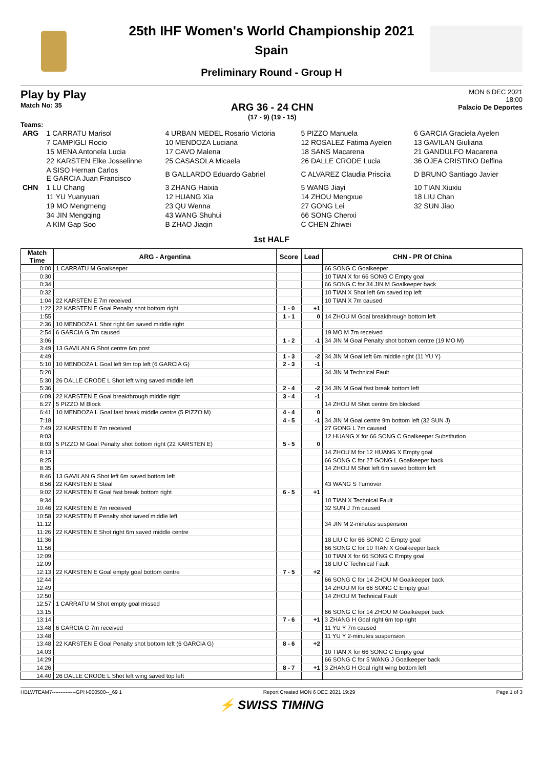25th IHF Women's World Championship 2021
Spain
Preliminary Round - Group H
Play by Play
Match No: 35
ARG 36 - 24 CHN
(17 - 9) (19 - 15)
MON 6 DEC 2021
18:00
Palacio De Deportes
Teams:
| ARG | 1 CARRATU Marisol | 4 URBAN MEDEL Rosario Victoria | 5 PIZZO Manuela | 6 GARCIA Graciela Ayelen |
| | 7 CAMPIGLI Rocio | 10 MENDOZA Luciana | 12 ROSALEZ Fatima Ayelen | 13 GAVILAN Giuliana |
| | 15 MENA Antonela Lucia | 17 CAVO Malena | 18 SANS Macarena | 21 GANDULFO Macarena |
| | 22 KARSTEN Elke Josselinne | 25 CASASOLA Micaela | 26 DALLE CRODE Lucia | 36 OJEA CRISTINO Delfina |
| | A SISO Hernan Carlos E GARCIA Juan Francisco | B GALLARDO Eduardo Gabriel | C ALVAREZ Claudia Priscila | D BRUNO Santiago Javier |
| CHN | 1 LU Chang | 3 ZHANG Haixia | 5 WANG Jiayi | 10 TIAN Xiuxiu |
| | 11 YU Yuanyuan | 12 HUANG Xia | 14 ZHOU Mengxue | 18 LIU Chan |
| | 19 MO Mengmeng | 23 QU Wenna | 27 GONG Lei | 32 SUN Jiao |
| | 34 JIN Mengqing | 43 WANG Shuhui | 66 SONG Chenxi | |
| | A KIM Gap Soo | B ZHAO Jiaqin | C CHEN Zhiwei | |
1st HALF
| Match Time | ARG - Argentina | Score | Lead | CHN - PR Of China |
| --- | --- | --- | --- | --- |
| 0:00 | 1 CARRATU M Goalkeeper | | | 66 SONG C Goalkeeper |
| 0:30 | | | | 10 TIAN X for 66 SONG C Empty goal |
| 0:34 | | | | 66 SONG C for 34 JIN M Goalkeeper back |
| 0:32 | | | | 10 TIAN X Shot left 6m saved top left |
| 1:04 | 22 KARSTEN E 7m received | | | 10 TIAN X 7m caused |
| 1:22 | 22 KARSTEN E Goal Penalty shot bottom right | 1 - 0 | +1 | |
| 1:55 | | 1 - 1 | 0 | 14 ZHOU M Goal breakthrough bottom left |
| 2:36 | 10 MENDOZA L Shot right 6m saved middle right | | | |
| 2:54 | 6 GARCIA G 7m caused | | | 19 MO M 7m received |
| 3:06 | | 1 - 2 | -1 | 34 JIN M Goal Penalty shot bottom centre (19 MO M) |
| 3:49 | 13 GAVILAN G Shot centre 6m post | | | |
| 4:49 | | 1 - 3 | -2 | 34 JIN M Goal left 6m middle right (11 YU Y) |
| 5:10 | 10 MENDOZA L Goal left 9m top left (6 GARCIA G) | 2 - 3 | -1 | |
| 5:20 | | | | 34 JIN M Technical Fault |
| 5:30 | 26 DALLE CRODE L Shot left wing saved middle left | | | |
| 5:36 | | 2 - 4 | -2 | 34 JIN M Goal fast break bottom left |
| 6:09 | 22 KARSTEN E Goal breakthrough middle right | 3 - 4 | -1 | |
| 6:27 | 5 PIZZO M Block | | | 14 ZHOU M Shot centre 6m blocked |
| 6:41 | 10 MENDOZA L Goal fast break middle centre (5 PIZZO M) | 4 - 4 | 0 | |
| 7:18 | | 4 - 5 | -1 | 34 JIN M Goal centre 9m bottom left (32 SUN J) |
| 7:49 | 22 KARSTEN E 7m received | | | 27 GONG L 7m caused |
| 8:03 | | | | 12 HUANG X for 66 SONG C Goalkeeper Substitution |
| 8:03 | 5 PIZZO M Goal Penalty shot bottom right (22 KARSTEN E) | 5 - 5 | 0 | |
| 8:13 | | | | 14 ZHOU M for 12 HUANG X Empty goal |
| 8:25 | | | | 66 SONG C for 27 GONG L Goalkeeper back |
| 8:35 | | | | 14 ZHOU M Shot left 6m saved bottom left |
| 8:46 | 13 GAVILAN G Shot left 6m saved bottom left | | | |
| 8:56 | 22 KARSTEN E Steal | | | 43 WANG S Turnover |
| 9:02 | 22 KARSTEN E Goal fast break bottom right | 6 - 5 | +1 | |
| 9:34 | | | | 10 TIAN X Technical Fault |
| 10:46 | 22 KARSTEN E 7m received | | | 32 SUN J 7m caused |
| 10:58 | 22 KARSTEN E Penalty shot saved middle left | | | |
| 11:12 | | | | 34 JIN M 2-minutes suspension |
| 11:26 | 22 KARSTEN E Shot right 6m saved middle centre | | | |
| 11:36 | | | | 18 LIU C for 66 SONG C Empty goal |
| 11:56 | | | | 66 SONG C for 10 TIAN X Goalkeeper back |
| 12:09 | | | | 10 TIAN X for 66 SONG C Empty goal |
| 12:09 | | | | 18 LIU C Technical Fault |
| 12:13 | 22 KARSTEN E Goal empty goal bottom centre | 7 - 5 | +2 | |
| 12:44 | | | | 66 SONG C for 14 ZHOU M Goalkeeper back |
| 12:49 | | | | 14 ZHOU M for 66 SONG C Empty goal |
| 12:50 | | | | 14 ZHOU M Technical Fault |
| 12:57 | 1 CARRATU M Shot empty goal missed | | | |
| 13:15 | | | | 66 SONG C for 14 ZHOU M Goalkeeper back |
| 13:14 | | 7 - 6 | +1 | 3 ZHANG H Goal right 6m top right |
| 13:48 | 6 GARCIA G 7m received | | | 11 YU Y 7m caused |
| 13:48 | | | | 11 YU Y 2-minutes suspension |
| 13:48 | 22 KARSTEN E Goal Penalty shot bottom left (6 GARCIA G) | 8 - 6 | +2 | |
| 14:03 | | | | 10 TIAN X for 66 SONG C Empty goal |
| 14:29 | | | | 66 SONG C for 5 WANG J Goalkeeper back |
| 14:26 | | 8 - 7 | +1 | 3 ZHANG H Goal right wing bottom left |
| 14:40 | 26 DALLE CRODE L Shot left wing saved top left | | | |
HBLWTEAM7--------------GPH-000500--_69 1 Report Created MON 6 DEC 2021 19:29 Page 1 of 3
⚡ SWISS TIMING